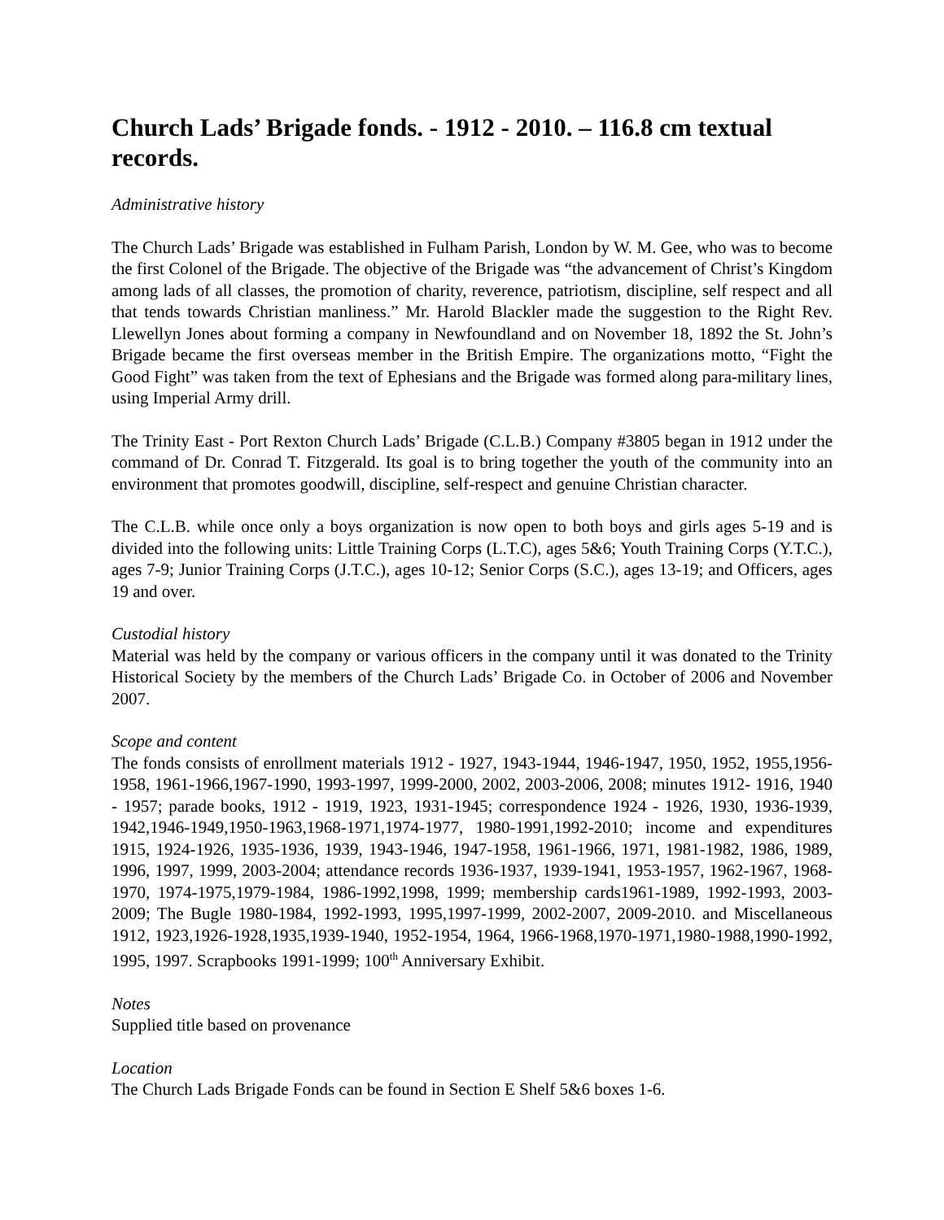Church Lads’ Brigade fonds. - 1912 - 2010. – 116.8 cm textual records.
Administrative history
The Church Lads’ Brigade was established in Fulham Parish, London by W. M. Gee, who was to become the first Colonel of the Brigade. The objective of the Brigade was “the advancement of Christ’s Kingdom among lads of all classes, the promotion of charity, reverence, patriotism, discipline, self respect and all that tends towards Christian manliness.” Mr. Harold Blackler made the suggestion to the Right Rev. Llewellyn Jones about forming a company in Newfoundland and on November 18, 1892 the St. John’s Brigade became the first overseas member in the British Empire. The organizations motto, “Fight the Good Fight” was taken from the text of Ephesians and the Brigade was formed along para-military lines, using Imperial Army drill.
The Trinity East - Port Rexton Church Lads’ Brigade (C.L.B.) Company #3805 began in 1912 under the command of Dr. Conrad T. Fitzgerald. Its goal is to bring together the youth of the community into an environment that promotes goodwill, discipline, self-respect and genuine Christian character.
The C.L.B. while once only a boys organization is now open to both boys and girls ages 5-19 and is divided into the following units: Little Training Corps (L.T.C), ages 5&6; Youth Training Corps (Y.T.C.), ages 7-9; Junior Training Corps (J.T.C.), ages 10-12; Senior Corps (S.C.), ages 13-19; and Officers, ages 19 and over.
Custodial history
Material was held by the company or various officers in the company until it was donated to the Trinity Historical Society by the members of the Church Lads’ Brigade Co. in October of 2006 and November 2007.
Scope and content
The fonds consists of enrollment materials 1912 - 1927, 1943-1944, 1946-1947, 1950, 1952, 1955,1956-1958, 1961-1966,1967-1990, 1993-1997, 1999-2000, 2002, 2003-2006, 2008; minutes 1912- 1916, 1940 - 1957; parade books, 1912 - 1919, 1923, 1931-1945; correspondence 1924 - 1926, 1930, 1936-1939, 1942,1946-1949,1950-1963,1968-1971,1974-1977, 1980-1991,1992-2010; income and expenditures 1915, 1924-1926, 1935-1936, 1939, 1943-1946, 1947-1958, 1961-1966, 1971, 1981-1982, 1986, 1989, 1996, 1997, 1999, 2003-2004; attendance records 1936-1937, 1939-1941, 1953-1957, 1962-1967, 1968-1970, 1974-1975,1979-1984, 1986-1992,1998, 1999; membership cards1961-1989, 1992-1993, 2003-2009; The Bugle 1980-1984, 1992-1993, 1995,1997-1999, 2002-2007, 2009-2010. and Miscellaneous 1912, 1923,1926-1928,1935,1939-1940, 1952-1954, 1964, 1966-1968,1970-1971,1980-1988,1990-1992, 1995, 1997. Scrapbooks 1991-1999; 100<sup>th</sup> Anniversary Exhibit.
Notes
Supplied title based on provenance
Location
The Church Lads Brigade Fonds can be found in Section E Shelf 5&6 boxes 1-6.